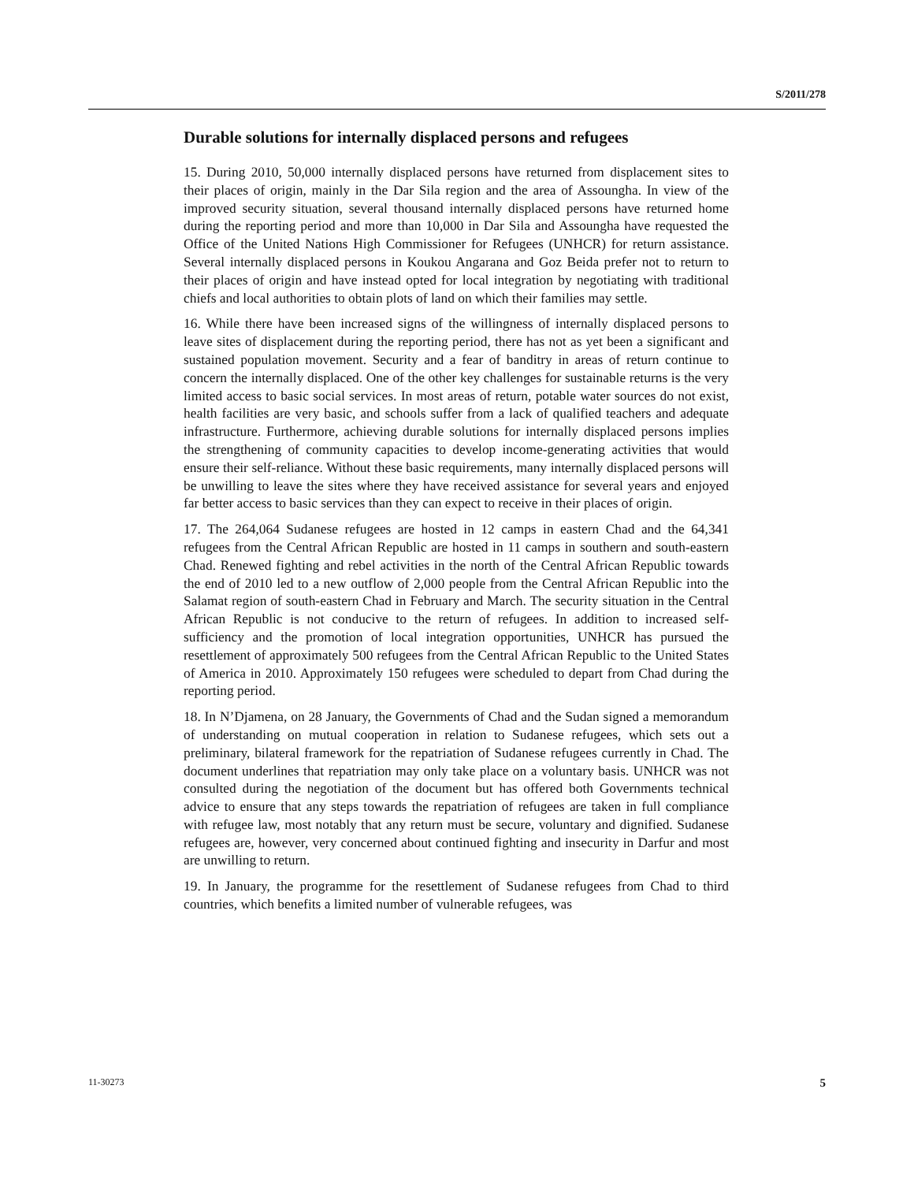S/2011/278
Durable solutions for internally displaced persons and refugees
15. During 2010, 50,000 internally displaced persons have returned from displacement sites to their places of origin, mainly in the Dar Sila region and the area of Assoungha. In view of the improved security situation, several thousand internally displaced persons have returned home during the reporting period and more than 10,000 in Dar Sila and Assoungha have requested the Office of the United Nations High Commissioner for Refugees (UNHCR) for return assistance. Several internally displaced persons in Koukou Angarana and Goz Beida prefer not to return to their places of origin and have instead opted for local integration by negotiating with traditional chiefs and local authorities to obtain plots of land on which their families may settle.
16. While there have been increased signs of the willingness of internally displaced persons to leave sites of displacement during the reporting period, there has not as yet been a significant and sustained population movement. Security and a fear of banditry in areas of return continue to concern the internally displaced. One of the other key challenges for sustainable returns is the very limited access to basic social services. In most areas of return, potable water sources do not exist, health facilities are very basic, and schools suffer from a lack of qualified teachers and adequate infrastructure. Furthermore, achieving durable solutions for internally displaced persons implies the strengthening of community capacities to develop income-generating activities that would ensure their self-reliance. Without these basic requirements, many internally displaced persons will be unwilling to leave the sites where they have received assistance for several years and enjoyed far better access to basic services than they can expect to receive in their places of origin.
17. The 264,064 Sudanese refugees are hosted in 12 camps in eastern Chad and the 64,341 refugees from the Central African Republic are hosted in 11 camps in southern and south-eastern Chad. Renewed fighting and rebel activities in the north of the Central African Republic towards the end of 2010 led to a new outflow of 2,000 people from the Central African Republic into the Salamat region of south-eastern Chad in February and March. The security situation in the Central African Republic is not conducive to the return of refugees. In addition to increased self-sufficiency and the promotion of local integration opportunities, UNHCR has pursued the resettlement of approximately 500 refugees from the Central African Republic to the United States of America in 2010. Approximately 150 refugees were scheduled to depart from Chad during the reporting period.
18. In N’Djamena, on 28 January, the Governments of Chad and the Sudan signed a memorandum of understanding on mutual cooperation in relation to Sudanese refugees, which sets out a preliminary, bilateral framework for the repatriation of Sudanese refugees currently in Chad. The document underlines that repatriation may only take place on a voluntary basis. UNHCR was not consulted during the negotiation of the document but has offered both Governments technical advice to ensure that any steps towards the repatriation of refugees are taken in full compliance with refugee law, most notably that any return must be secure, voluntary and dignified. Sudanese refugees are, however, very concerned about continued fighting and insecurity in Darfur and most are unwilling to return.
19. In January, the programme for the resettlement of Sudanese refugees from Chad to third countries, which benefits a limited number of vulnerable refugees, was
11-30273 5